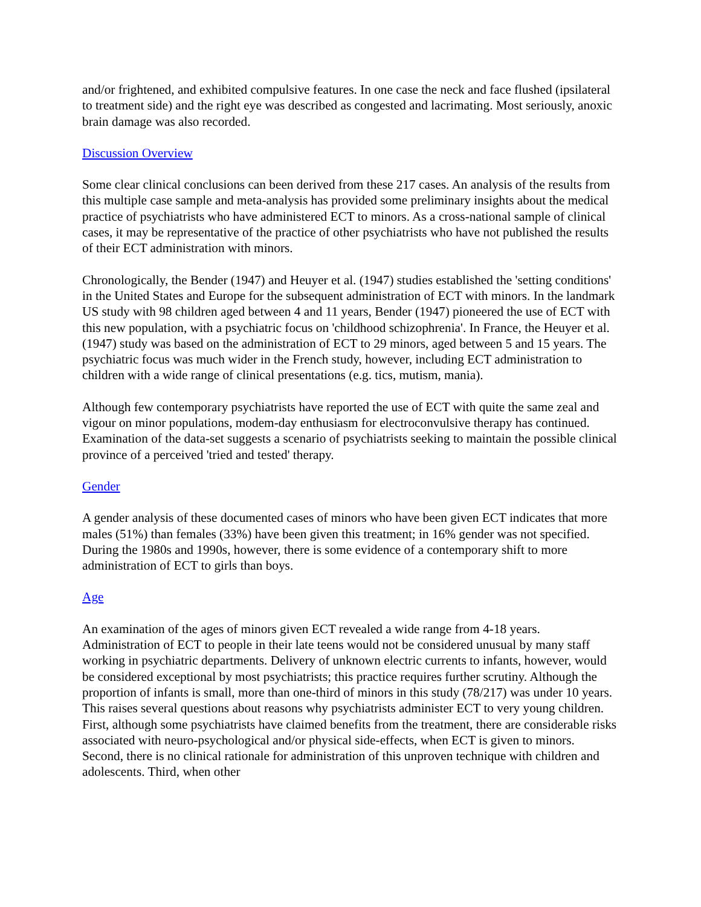and/or frightened, and exhibited compulsive features. In one case the neck and face flushed (ipsilateral to treatment side) and the right eye was described as congested and lacrimating. Most seriously, anoxic brain damage was also recorded.
Discussion Overview
Some clear clinical conclusions can been derived from these 217 cases. An analysis of the results from this multiple case sample and meta-analysis has provided some preliminary insights about the medical practice of psychiatrists who have administered ECT to minors. As a cross-national sample of clinical cases, it may be representative of the practice of other psychiatrists who have not published the results of their ECT administration with minors.
Chronologically, the Bender (1947) and Heuyer et al. (1947) studies established the 'setting conditions' in the United States and Europe for the subsequent administration of ECT with minors. In the landmark US study with 98 children aged between 4 and 11 years, Bender (1947) pioneered the use of ECT with this new population, with a psychiatric focus on 'childhood schizophrenia'. In France, the Heuyer et al. (1947) study was based on the administration of ECT to 29 minors, aged between 5 and 15 years. The psychiatric focus was much wider in the French study, however, including ECT administration to children with a wide range of clinical presentations (e.g. tics, mutism, mania).
Although few contemporary psychiatrists have reported the use of ECT with quite the same zeal and vigour on minor populations, modem-day enthusiasm for electroconvulsive therapy has continued. Examination of the data-set suggests a scenario of psychiatrists seeking to maintain the possible clinical province of a perceived 'tried and tested' therapy.
Gender
A gender analysis of these documented cases of minors who have been given ECT indicates that more males (51%) than females (33%) have been given this treatment; in 16% gender was not specified. During the 1980s and 1990s, however, there is some evidence of a contemporary shift to more administration of ECT to girls than boys.
Age
An examination of the ages of minors given ECT revealed a wide range from 4-18 years. Administration of ECT to people in their late teens would not be considered unusual by many staff working in psychiatric departments. Delivery of unknown electric currents to infants, however, would be considered exceptional by most psychiatrists; this practice requires further scrutiny. Although the proportion of infants is small, more than one-third of minors in this study (78/217) was under 10 years. This raises several questions about reasons why psychiatrists administer ECT to very young children. First, although some psychiatrists have claimed benefits from the treatment, there are considerable risks associated with neuro-psychological and/or physical side-effects, when ECT is given to minors. Second, there is no clinical rationale for administration of this unproven technique with children and adolescents. Third, when other